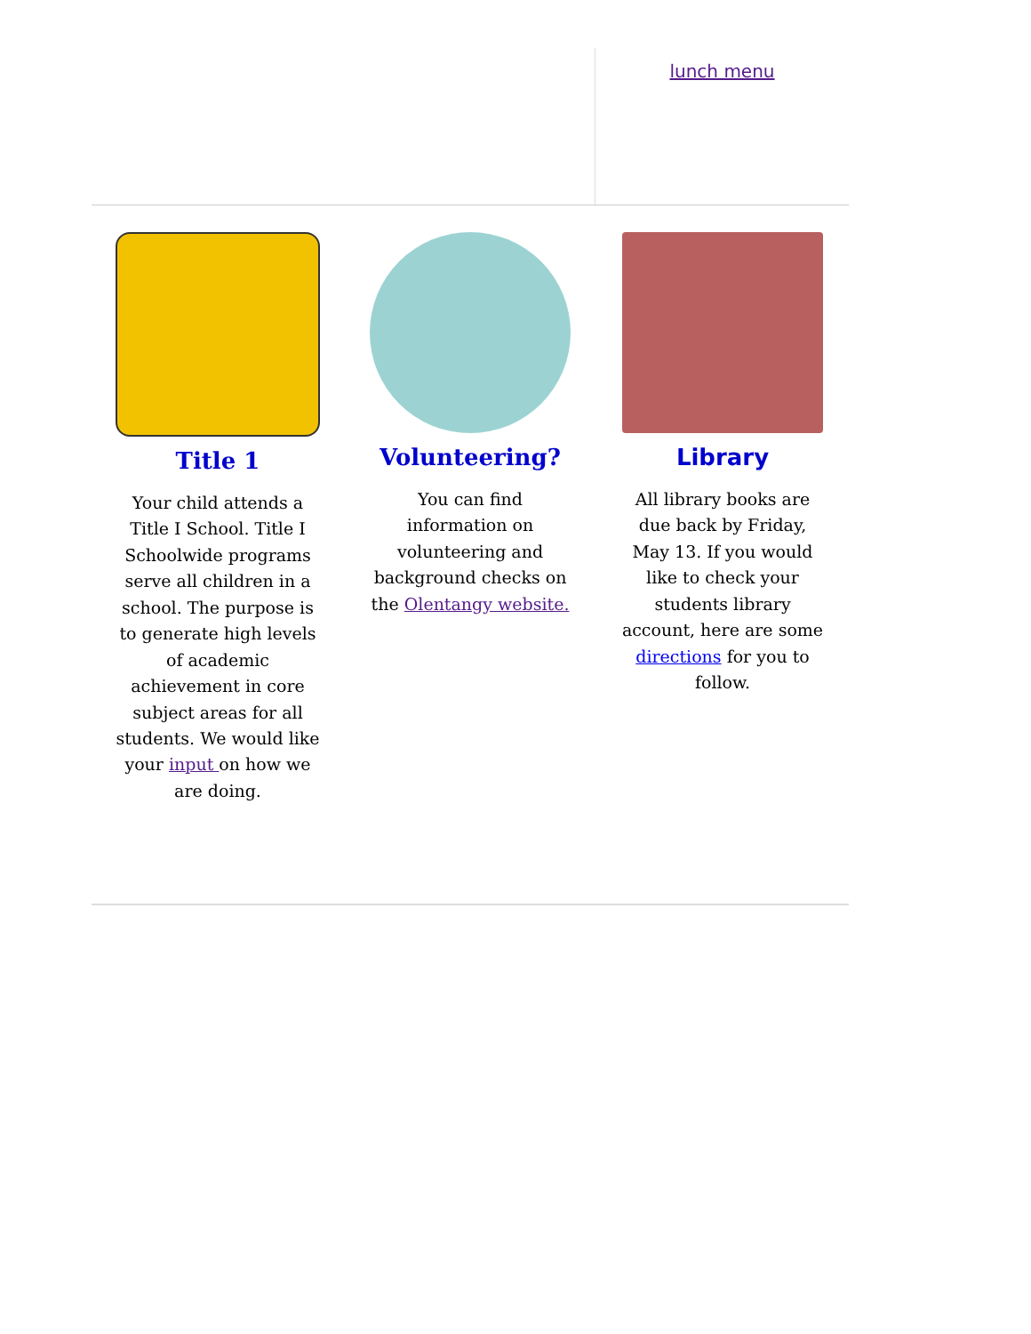lunch menu
Title 1
Your child attends a Title I School. Title I Schoolwide programs serve all children in a school. The purpose is to generate high levels of academic achievement in core subject areas for all students. We would like your input on how we are doing.
Volunteering?
You can find information on volunteering and background checks on the Olentangy website.
Library
All library books are due back by Friday, May 13. If you would like to check your students library account, here are some directions for you to follow.